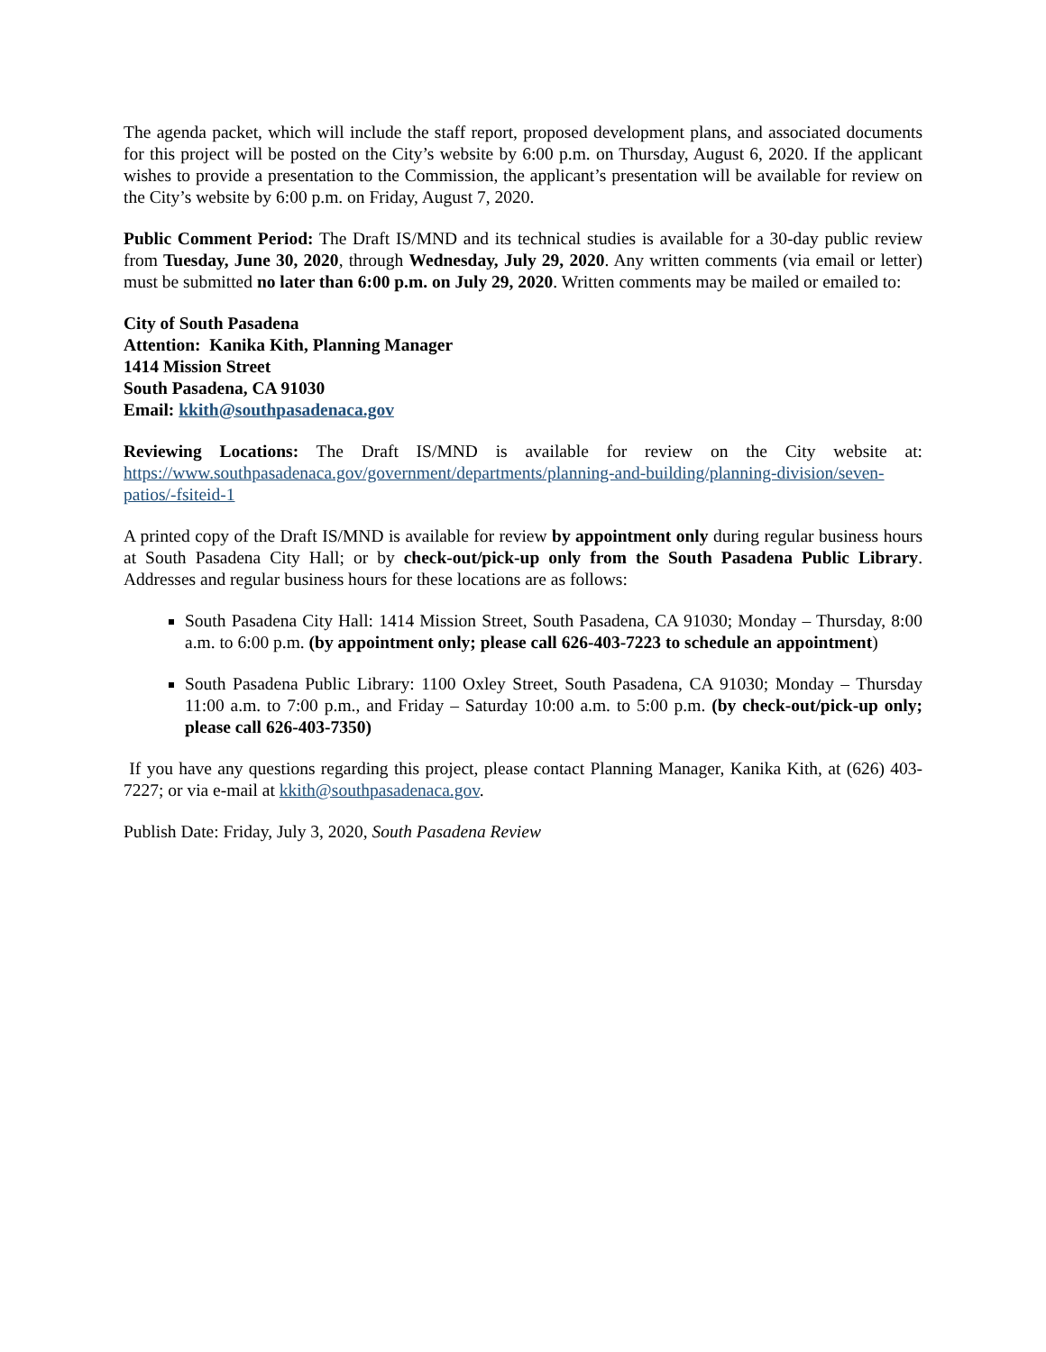The agenda packet, which will include the staff report, proposed development plans, and associated documents for this project will be posted on the City’s website by 6:00 p.m. on Thursday, August 6, 2020. If the applicant wishes to provide a presentation to the Commission, the applicant’s presentation will be available for review on the City’s website by 6:00 p.m. on Friday, August 7, 2020.
Public Comment Period: The Draft IS/MND and its technical studies is available for a 30-day public review from Tuesday, June 30, 2020, through Wednesday, July 29, 2020. Any written comments (via email or letter) must be submitted no later than 6:00 p.m. on July 29, 2020. Written comments may be mailed or emailed to:
City of South Pasadena
Attention: Kanika Kith, Planning Manager
1414 Mission Street
South Pasadena, CA 91030
Email: kkith@southpasadenaca.gov
Reviewing Locations: The Draft IS/MND is available for review on the City website at: https://www.southpasadenaca.gov/government/departments/planning-and-building/planning-division/seven-patios/-fsiteid-1
A printed copy of the Draft IS/MND is available for review by appointment only during regular business hours at South Pasadena City Hall; or by check-out/pick-up only from the South Pasadena Public Library. Addresses and regular business hours for these locations are as follows:
South Pasadena City Hall: 1414 Mission Street, South Pasadena, CA 91030; Monday – Thursday, 8:00 a.m. to 6:00 p.m. (by appointment only; please call 626-403-7223 to schedule an appointment)
South Pasadena Public Library: 1100 Oxley Street, South Pasadena, CA 91030; Monday – Thursday 11:00 a.m. to 7:00 p.m., and Friday – Saturday 10:00 a.m. to 5:00 p.m. (by check-out/pick-up only; please call 626-403-7350)
If you have any questions regarding this project, please contact Planning Manager, Kanika Kith, at (626) 403- 7227; or via e-mail at kkith@southpasadenaca.gov.
Publish Date: Friday, July 3, 2020, South Pasadena Review